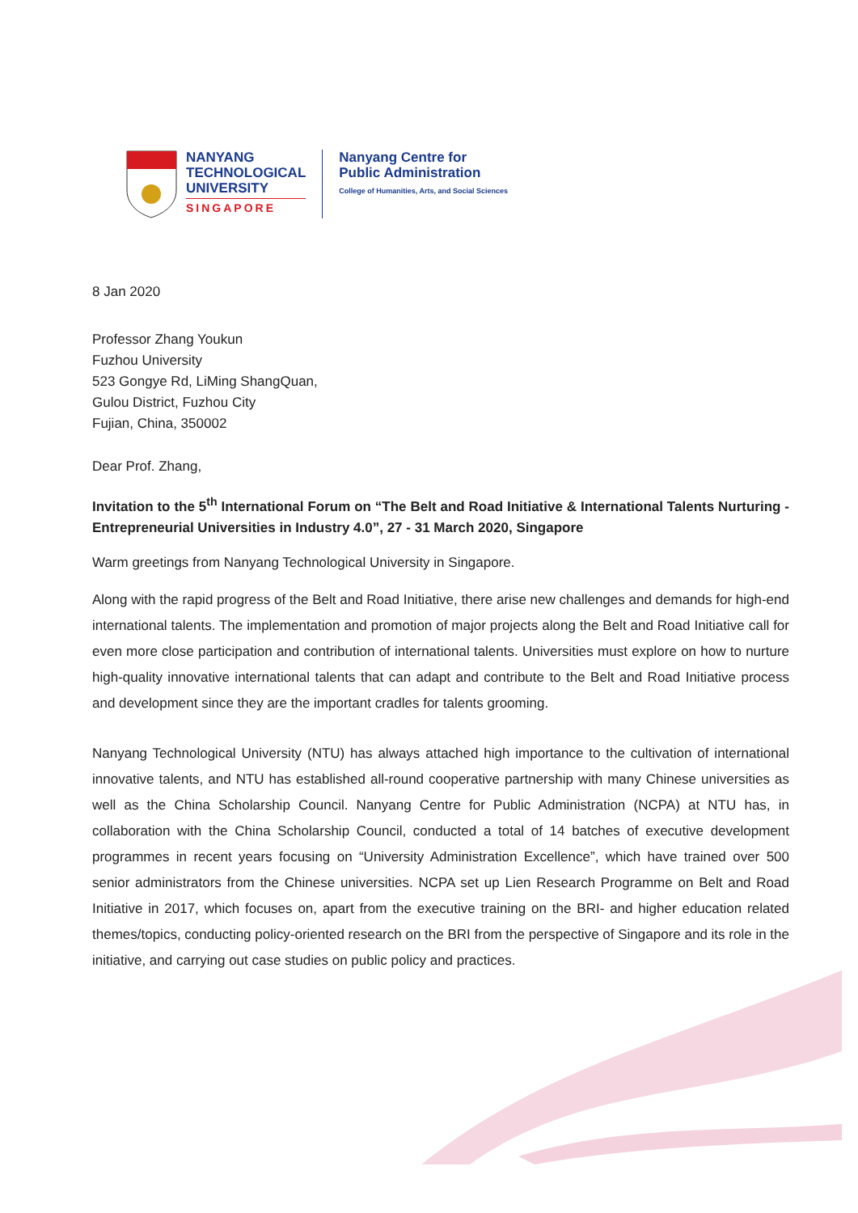NANYANG
TECHNOLOGICAL
UNIVERSITY
SINGAPORE
Nanyang Centre for
Public Administration
College of Humanities, Arts, and Social Sciences
8 Jan 2020
Professor Zhang Youkun
Fuzhou University
523 Gongye Rd, LiMing ShangQuan,
Gulou District, Fuzhou City
Fujian, China, 350002
Dear Prof. Zhang,
Invitation to the 5<sup>th</sup> International Forum on “The Belt and Road Initiative & International Talents Nurturing - Entrepreneurial Universities in Industry 4.0”, 27 - 31 March 2020, Singapore
Warm greetings from Nanyang Technological University in Singapore.
Along with the rapid progress of the Belt and Road Initiative, there arise new challenges and demands for high-end international talents. The implementation and promotion of major projects along the Belt and Road Initiative call for even more close participation and contribution of international talents. Universities must explore on how to nurture high-quality innovative international talents that can adapt and contribute to the Belt and Road Initiative process and development since they are the important cradles for talents grooming.
Nanyang Technological University (NTU) has always attached high importance to the cultivation of international innovative talents, and NTU has established all-round cooperative partnership with many Chinese universities as well as the China Scholarship Council. Nanyang Centre for Public Administration (NCPA) at NTU has, in collaboration with the China Scholarship Council, conducted a total of 14 batches of executive development programmes in recent years focusing on “University Administration Excellence”, which have trained over 500 senior administrators from the Chinese universities. NCPA set up Lien Research Programme on Belt and Road Initiative in 2017, which focuses on, apart from the executive training on the BRI- and higher education related themes/topics, conducting policy-oriented research on the BRI from the perspective of Singapore and its role in the initiative, and carrying out case studies on public policy and practices.